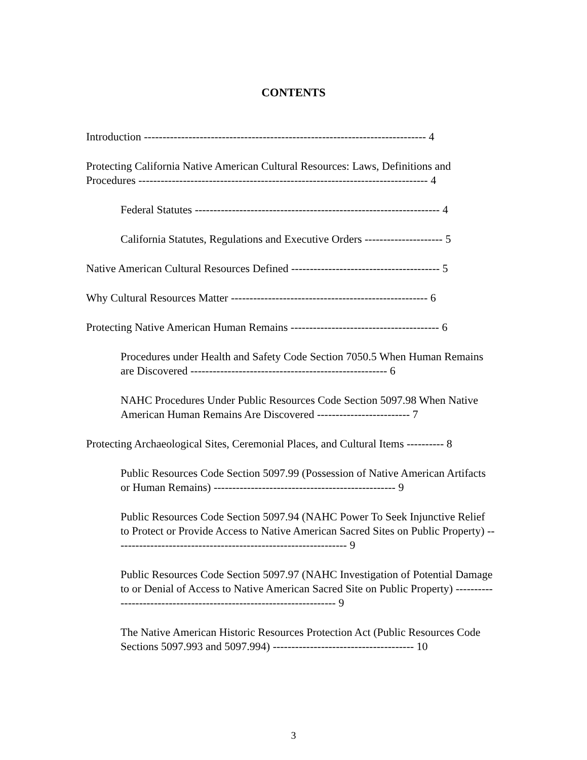CONTENTS
Introduction ---------------------------------------------------------------------------- 4
Protecting California Native American Cultural Resources: Laws, Definitions and Procedures ------------------------------------------------------------------------------ 4
Federal Statutes ------------------------------------------------------------------ 4
California Statutes, Regulations and Executive Orders --------------------- 5
Native American Cultural Resources Defined ---------------------------------------- 5
Why Cultural Resources Matter ----------------------------------------------------- 6
Protecting Native American Human Remains ---------------------------------------- 6
Procedures under Health and Safety Code Section 7050.5 When Human Remains are Discovered ----------------------------------------------------- 6
NAHC Procedures Under Public Resources Code Section 5097.98 When Native American Human Remains Are Discovered ------------------------- 7
Protecting Archaeological Sites, Ceremonial Places, and Cultural Items ---------- 8
Public Resources Code Section 5097.99 (Possession of Native American Artifacts or Human Remains) ------------------------------------------------- 9
Public Resources Code Section 5097.94 (NAHC Power To Seek Injunctive Relief to Protect or Provide Access to Native American Sacred Sites on Public Property) --------------------------------------------------------------- 9
Public Resources Code Section 5097.97 (NAHC Investigation of Potential Damage to or Denial of Access to Native American Sacred Site on Public Property) -------------------------------------------------------------------- 9
The Native American Historic Resources Protection Act (Public Resources Code Sections 5097.993 and 5097.994) -------------------------------------- 10
3